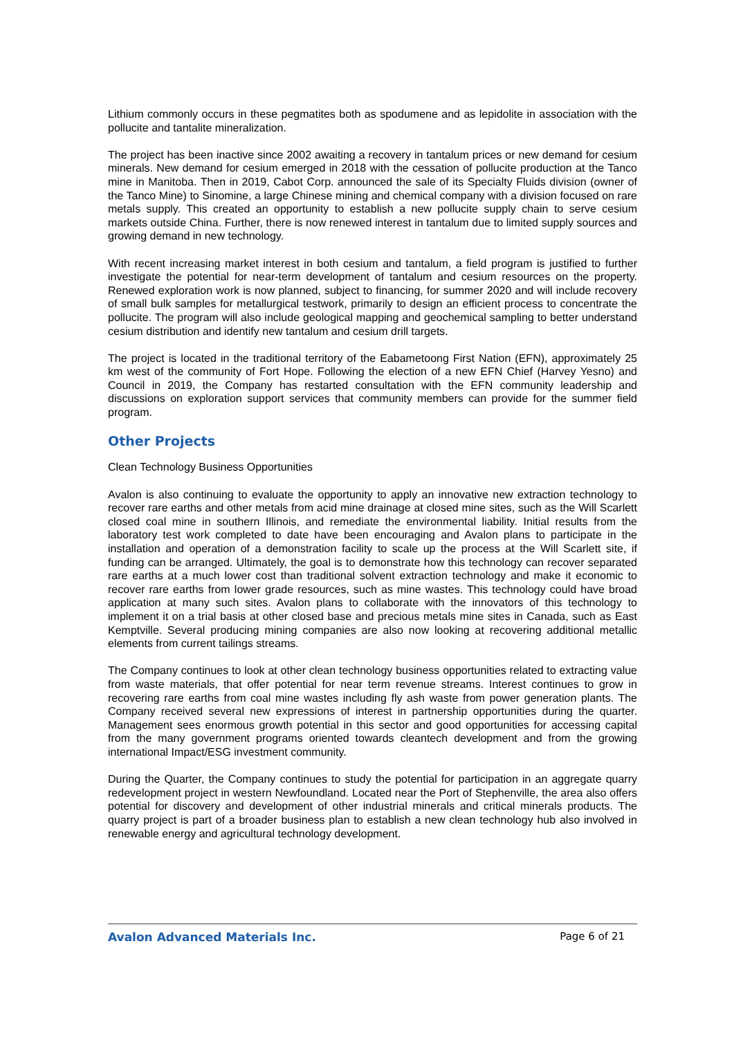Lithium commonly occurs in these pegmatites both as spodumene and as lepidolite in association with the pollucite and tantalite mineralization.
The project has been inactive since 2002 awaiting a recovery in tantalum prices or new demand for cesium minerals. New demand for cesium emerged in 2018 with the cessation of pollucite production at the Tanco mine in Manitoba. Then in 2019, Cabot Corp. announced the sale of its Specialty Fluids division (owner of the Tanco Mine) to Sinomine, a large Chinese mining and chemical company with a division focused on rare metals supply. This created an opportunity to establish a new pollucite supply chain to serve cesium markets outside China. Further, there is now renewed interest in tantalum due to limited supply sources and growing demand in new technology.
With recent increasing market interest in both cesium and tantalum, a field program is justified to further investigate the potential for near-term development of tantalum and cesium resources on the property. Renewed exploration work is now planned, subject to financing, for summer 2020 and will include recovery of small bulk samples for metallurgical testwork, primarily to design an efficient process to concentrate the pollucite. The program will also include geological mapping and geochemical sampling to better understand cesium distribution and identify new tantalum and cesium drill targets.
The project is located in the traditional territory of the Eabametoong First Nation (EFN), approximately 25 km west of the community of Fort Hope. Following the election of a new EFN Chief (Harvey Yesno) and Council in 2019, the Company has restarted consultation with the EFN community leadership and discussions on exploration support services that community members can provide for the summer field program.
Other Projects
Clean Technology Business Opportunities
Avalon is also continuing to evaluate the opportunity to apply an innovative new extraction technology to recover rare earths and other metals from acid mine drainage at closed mine sites, such as the Will Scarlett closed coal mine in southern Illinois, and remediate the environmental liability. Initial results from the laboratory test work completed to date have been encouraging and Avalon plans to participate in the installation and operation of a demonstration facility to scale up the process at the Will Scarlett site, if funding can be arranged. Ultimately, the goal is to demonstrate how this technology can recover separated rare earths at a much lower cost than traditional solvent extraction technology and make it economic to recover rare earths from lower grade resources, such as mine wastes. This technology could have broad application at many such sites. Avalon plans to collaborate with the innovators of this technology to implement it on a trial basis at other closed base and precious metals mine sites in Canada, such as East Kemptville. Several producing mining companies are also now looking at recovering additional metallic elements from current tailings streams.
The Company continues to look at other clean technology business opportunities related to extracting value from waste materials, that offer potential for near term revenue streams. Interest continues to grow in recovering rare earths from coal mine wastes including fly ash waste from power generation plants. The Company received several new expressions of interest in partnership opportunities during the quarter. Management sees enormous growth potential in this sector and good opportunities for accessing capital from the many government programs oriented towards cleantech development and from the growing international Impact/ESG investment community.
During the Quarter, the Company continues to study the potential for participation in an aggregate quarry redevelopment project in western Newfoundland. Located near the Port of Stephenville, the area also offers potential for discovery and development of other industrial minerals and critical minerals products. The quarry project is part of a broader business plan to establish a new clean technology hub also involved in renewable energy and agricultural technology development.
Avalon Advanced Materials Inc. Page 6 of 21